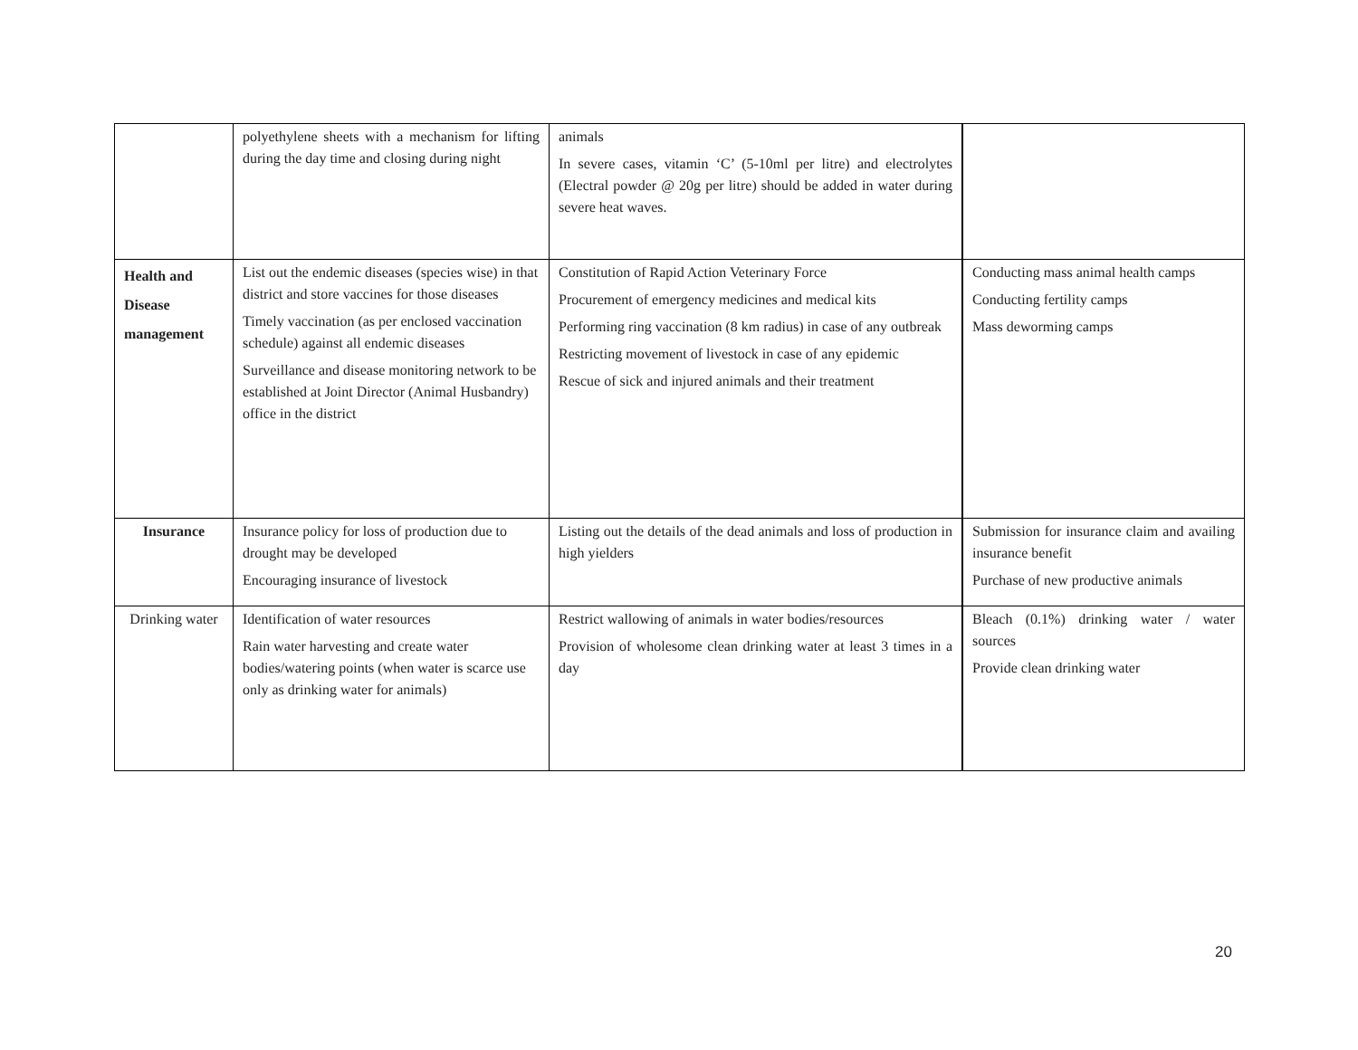| | polyethylene sheets with a mechanism for lifting during the day time and closing during night | animals In severe cases, vitamin ‘C’ (5-10ml per litre) and electrolytes (Electral powder @ 20g per litre) should be added in water during severe heat waves. | |
| Health and Disease management | List out the endemic diseases (species wise) in that district and store vaccines for those diseases Timely vaccination (as per enclosed vaccination schedule) against all endemic diseases Surveillance and disease monitoring network to be established at Joint Director (Animal Husbandry) office in the district | Constitution of Rapid Action Veterinary Force Procurement of emergency medicines and medical kits Performing ring vaccination (8 km radius) in case of any outbreak Restricting movement of livestock in case of any epidemic Rescue of sick and injured animals and their treatment | Conducting mass animal health camps Conducting fertility camps Mass deworming camps |
| Insurance | Insurance policy for loss of production due to drought may be developed Encouraging insurance of livestock | Listing out the details of the dead animals and loss of production in high yielders | Submission for insurance claim and availing insurance benefit Purchase of new productive animals |
| Drinking water | Identification of water resources Rain water harvesting and create water bodies/watering points (when water is scarce use only as drinking water for animals) | Restrict wallowing of animals in water bodies/resources Provision of wholesome clean drinking water at least 3 times in a day | Bleach (0.1%) drinking water / water sources Provide clean drinking water |
20